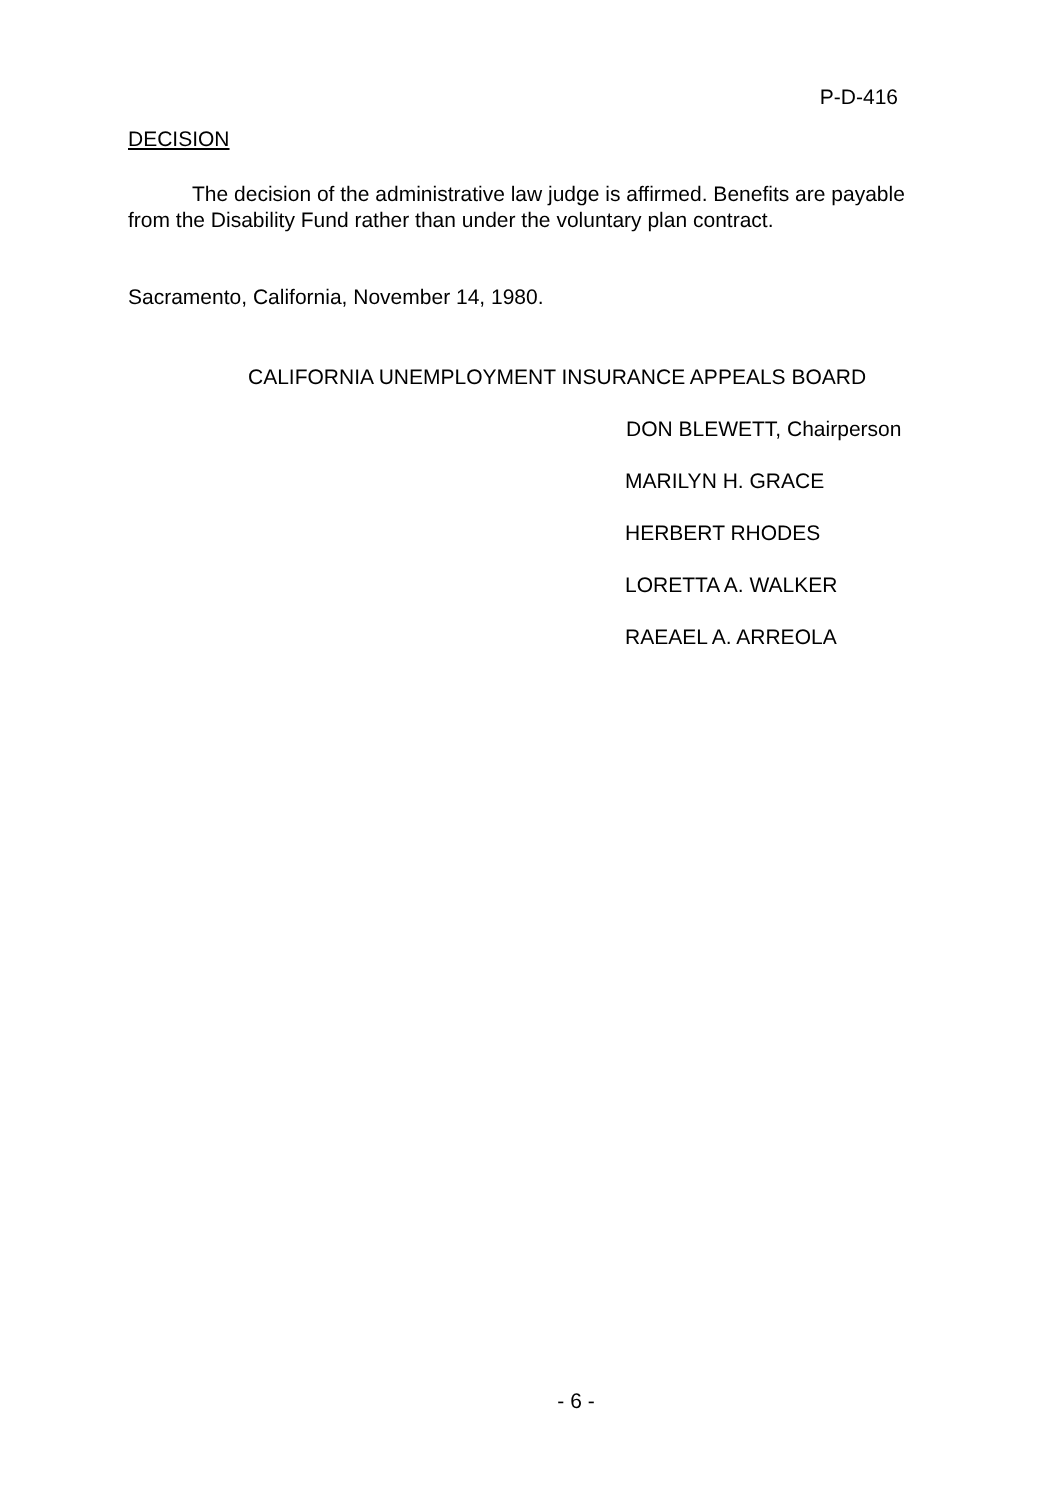P-D-416
DECISION
The decision of the administrative law judge is affirmed. Benefits are payable from the Disability Fund rather than under the voluntary plan contract.
Sacramento, California, November 14, 1980.
CALIFORNIA UNEMPLOYMENT INSURANCE APPEALS BOARD
DON BLEWETT, Chairperson
MARILYN H. GRACE
HERBERT RHODES
LORETTA A. WALKER
RAEAEL A. ARREOLA
- 6 -